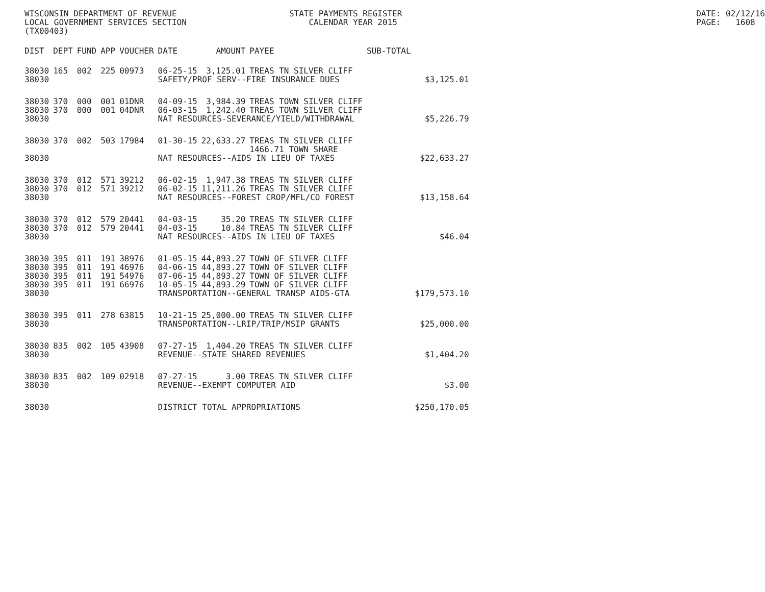WISCONSIN DEPARTMENT OF REVENUE LOCAL GOVERNMENT SERVICES SECTION (TX00403)
STATE PAYMENTS REGISTER CALENDAR YEAR 2015
DATE: 02/12/16 PAGE: 1608
| DIST | DEPT | FUND | APP | VOUCHER | DATE | AMOUNT | PAYEE | SUB-TOTAL | |
| --- | --- | --- | --- | --- | --- | --- | --- | --- | --- |
| 38030 | 165 | 002 | 225 | 00973 | 06-25-15 | 3,125.01 | TREAS TN SILVER CLIFF | | |
| 38030 | | | | | SAFETY/PROF SERV--FIRE INSURANCE DUES | | | | $3,125.01 |
| 38030 | 370 | 000 | 001 | 01DNR | 04-09-15 | 3,984.39 | TREAS TOWN SILVER CLIFF | | |
| 38030 | 370 | 000 | 001 | 04DNR | 06-03-15 | 1,242.40 | TREAS TOWN SILVER CLIFF | | |
| 38030 | | | | | NAT RESOURCES-SEVERANCE/YIELD/WITHDRAWAL | | | | $5,226.79 |
| 38030 | 370 | 002 | 503 | 17984 | 01-30-15 | 22,633.27 | TREAS TN SILVER CLIFF 1466.71 TOWN SHARE | | |
| 38030 | | | | | NAT RESOURCES--AIDS IN LIEU OF TAXES | | | | $22,633.27 |
| 38030 | 370 | 012 | 571 | 39212 | 06-02-15 | 1,947.38 | TREAS TN SILVER CLIFF | | |
| 38030 | 370 | 012 | 571 | 39212 | 06-02-15 | 11,211.26 | TREAS TN SILVER CLIFF | | |
| 38030 | | | | | NAT RESOURCES--FOREST CROP/MFL/CO FOREST | | | | $13,158.64 |
| 38030 | 370 | 012 | 579 | 20441 | 04-03-15 | 35.20 | TREAS TN SILVER CLIFF | | |
| 38030 | 370 | 012 | 579 | 20441 | 04-03-15 | 10.84 | TREAS TN SILVER CLIFF | | |
| 38030 | | | | | NAT RESOURCES--AIDS IN LIEU OF TAXES | | | | $46.04 |
| 38030 | 395 | 011 | 191 | 38976 | 01-05-15 | 44,893.27 | TOWN OF SILVER CLIFF | | |
| 38030 | 395 | 011 | 191 | 46976 | 04-06-15 | 44,893.27 | TOWN OF SILVER CLIFF | | |
| 38030 | 395 | 011 | 191 | 54976 | 07-06-15 | 44,893.27 | TOWN OF SILVER CLIFF | | |
| 38030 | 395 | 011 | 191 | 66976 | 10-05-15 | 44,893.29 | TOWN OF SILVER CLIFF | | |
| 38030 | | | | | TRANSPORTATION--GENERAL TRANSP AIDS-GTA | | | | $179,573.10 |
| 38030 | 395 | 011 | 278 | 63815 | 10-21-15 | 25,000.00 | TREAS TN SILVER CLIFF | | |
| 38030 | | | | | TRANSPORTATION--LRIP/TRIP/MSIP GRANTS | | | | $25,000.00 |
| 38030 | 835 | 002 | 105 | 43908 | 07-27-15 | 1,404.20 | TREAS TN SILVER CLIFF | | |
| 38030 | | | | | REVENUE--STATE SHARED REVENUES | | | | $1,404.20 |
| 38030 | 835 | 002 | 109 | 02918 | 07-27-15 | 3.00 | TREAS TN SILVER CLIFF | | |
| 38030 | | | | | REVENUE--EXEMPT COMPUTER AID | | | | $3.00 |
| 38030 | | | | | DISTRICT TOTAL APPROPRIATIONS | | | | $250,170.05 |